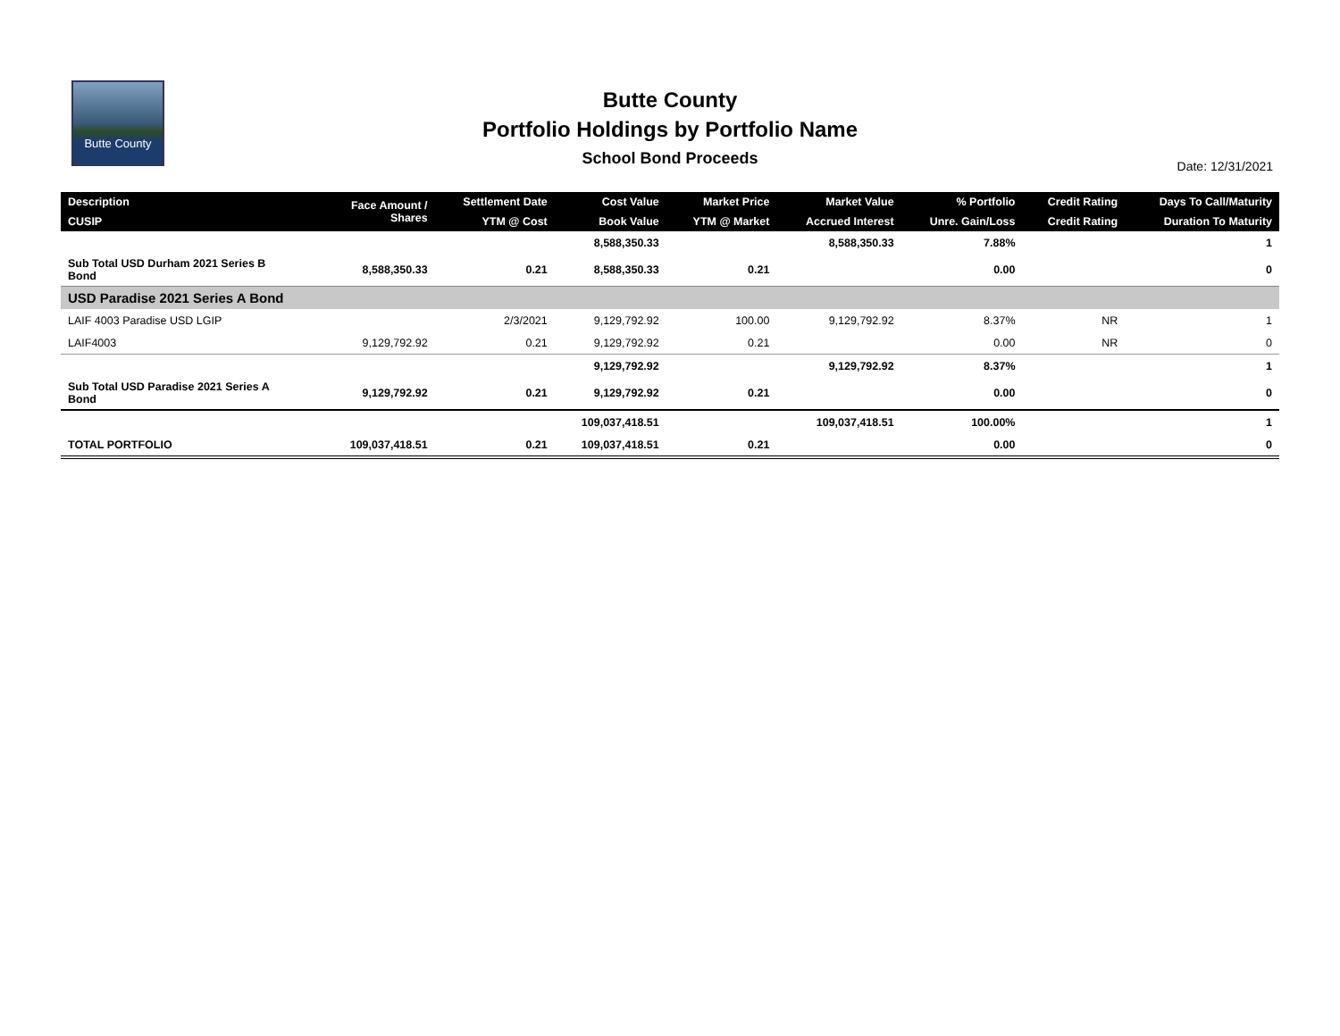Butte County
Butte County
Portfolio Holdings by Portfolio Name
School Bond Proceeds
Date: 12/31/2021
| Description | Face Amount / Shares | Settlement Date | Cost Value | Market Price | Market Value | % Portfolio | Credit Rating | Days To Call/Maturity |
| --- | --- | --- | --- | --- | --- | --- | --- | --- |
| CUSIP | | YTM @ Cost | Book Value | YTM @ Market | Accrued Interest | Unre. Gain/Loss | Credit Rating | Duration To Maturity |
| | | | 8,588,350.33 | | 8,588,350.33 | 7.88% | | 1 |
| Sub Total USD Durham 2021 Series B Bond | 8,588,350.33 | 0.21 | 8,588,350.33 | 0.21 | | 0.00 | | 0 |
| USD Paradise 2021 Series A Bond | | | | | | | | |
| LAIF 4003 Paradise USD LGIP | | 2/3/2021 | 9,129,792.92 | 100.00 | 9,129,792.92 | 8.37% | NR | 1 |
| LAIF4003 | 9,129,792.92 | 0.21 | 9,129,792.92 | 0.21 | | 0.00 | NR | 0 |
| | | | 9,129,792.92 | | 9,129,792.92 | 8.37% | | 1 |
| Sub Total USD Paradise 2021 Series A Bond | 9,129,792.92 | 0.21 | 9,129,792.92 | 0.21 | | 0.00 | | 0 |
| | | | 109,037,418.51 | | 109,037,418.51 | 100.00% | | 1 |
| TOTAL PORTFOLIO | 109,037,418.51 | 0.21 | 109,037,418.51 | 0.21 | | 0.00 | | 0 |